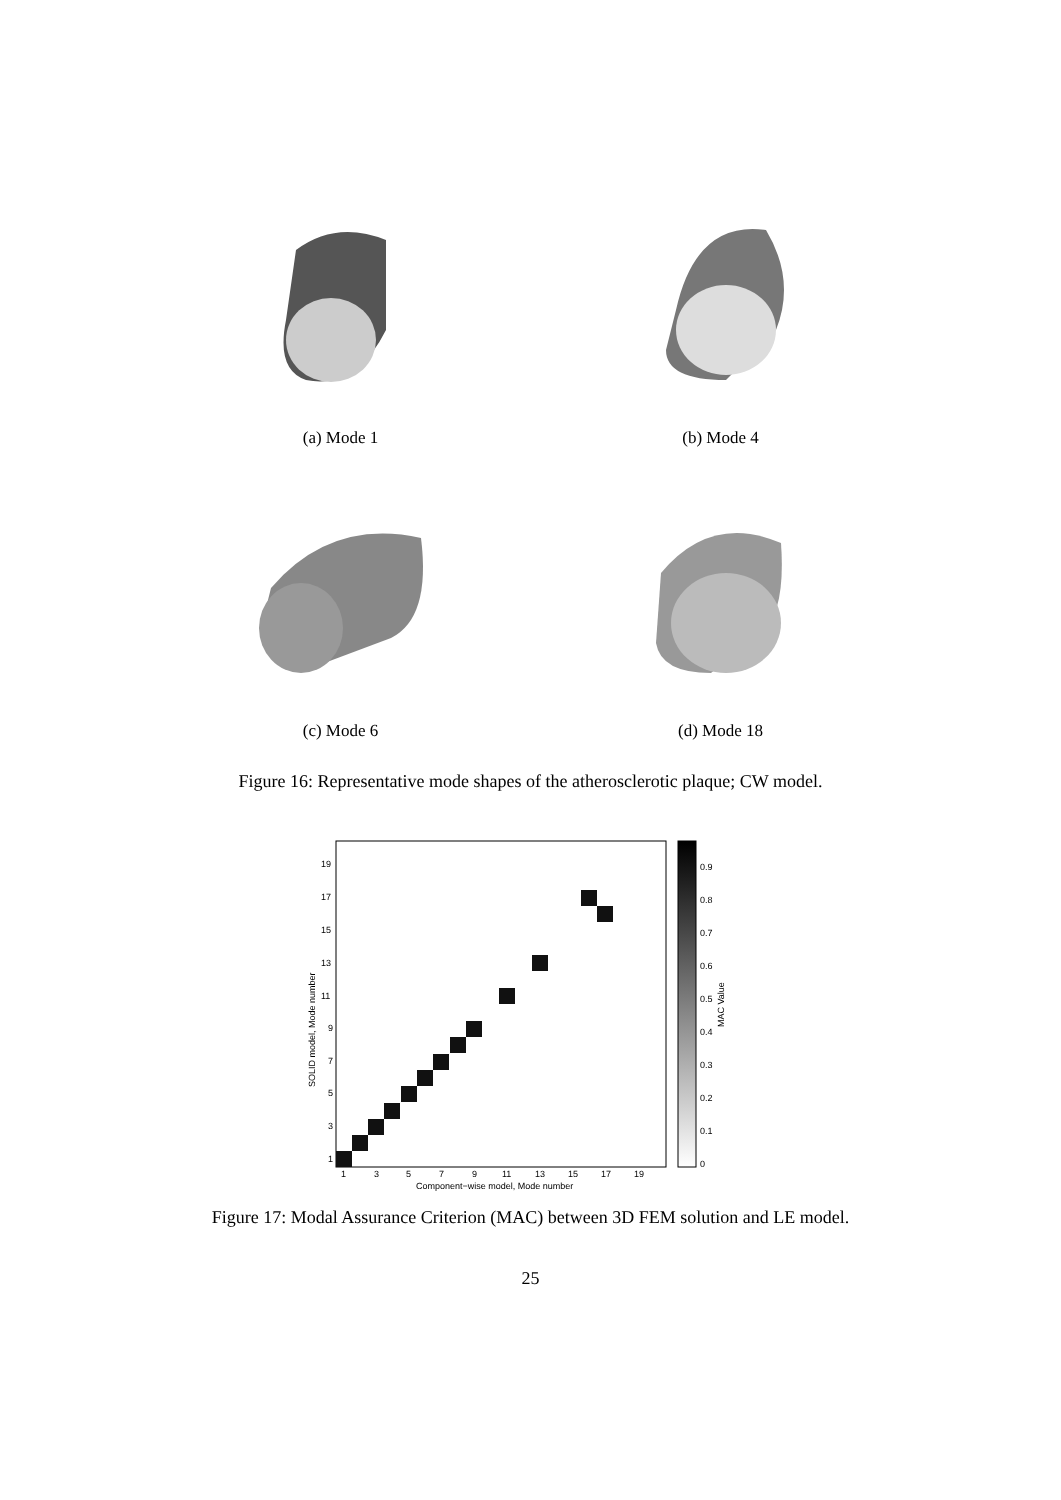(a) Mode 1 (b) Mode 4
(c) Mode 6 (d) Mode 18
Figure 16: Representative mode shapes of the atherosclerotic plaque; CW model.
19
17
15
13
11
9
7
5
3
1
1
3
5
7
9
11
13
15
17
19
Component−wise model, Mode number
SOLID model, Mode number
0
0.1
0.2
0.3
0.4
0.5
0.6
0.7
0.8
0.9
MAC Value
Figure 17: Modal Assurance Criterion (MAC) between 3D FEM solution and LE model.
25